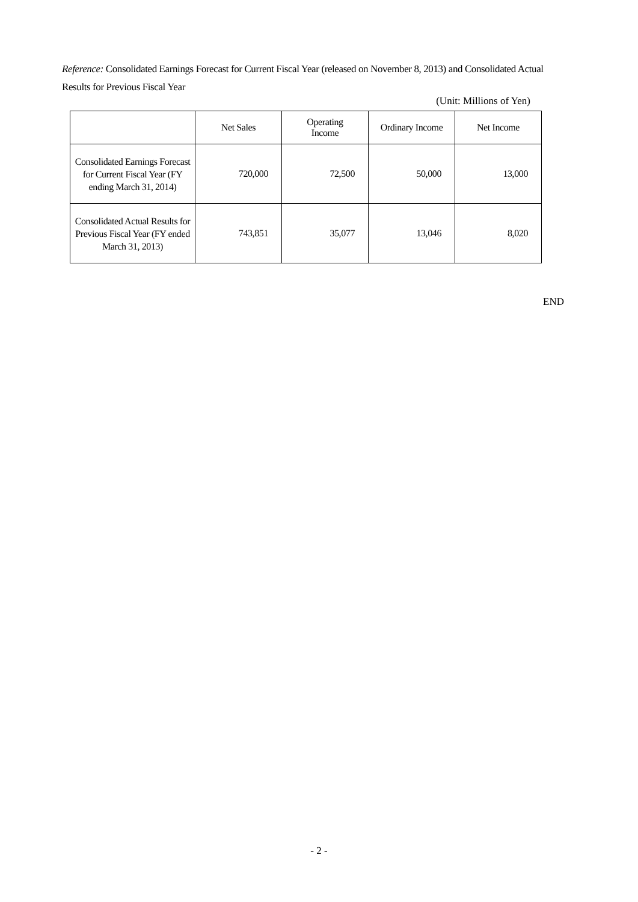Reference: Consolidated Earnings Forecast for Current Fiscal Year (released on November 8, 2013) and Consolidated Actual Results for Previous Fiscal Year
(Unit: Millions of Yen)
| | Net Sales | Operating Income | Ordinary Income | Net Income |
| --- | --- | --- | --- | --- |
| Consolidated Earnings Forecast for Current Fiscal Year (FY ending March 31, 2014) | 720,000 | 72,500 | 50,000 | 13,000 |
| Consolidated Actual Results for Previous Fiscal Year (FY ended March 31, 2013) | 743,851 | 35,077 | 13,046 | 8,020 |
END
- 2 -